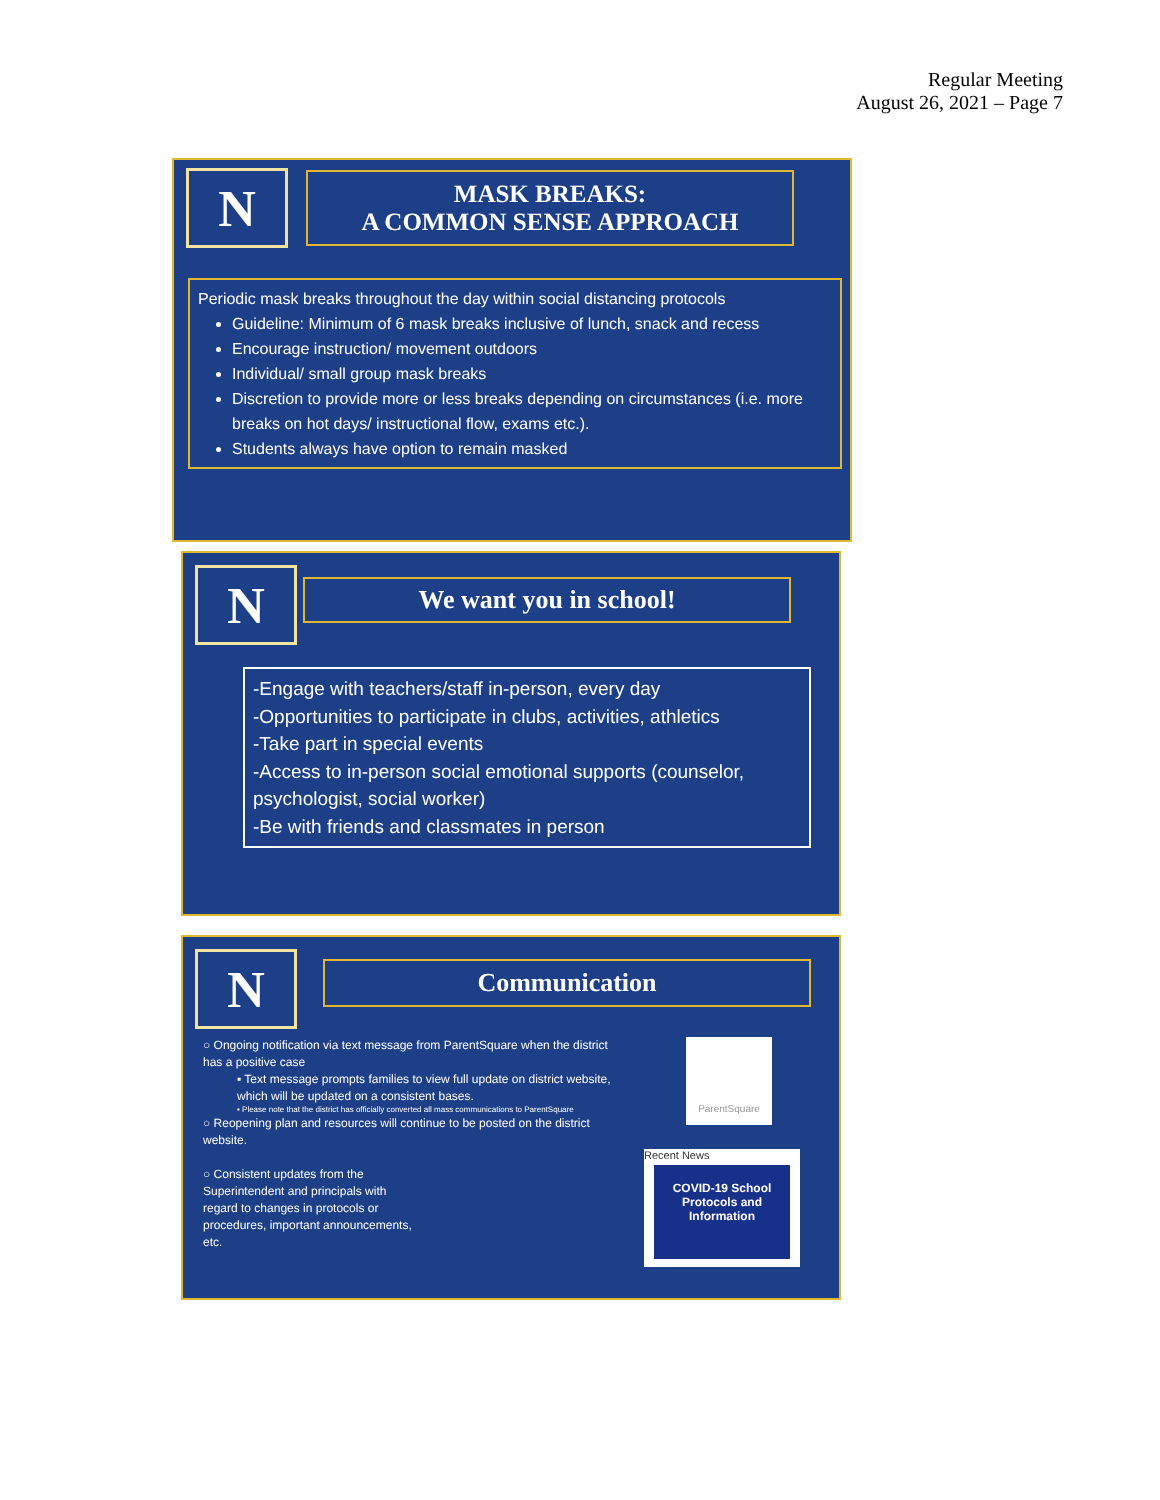Regular Meeting
August 26, 2021 – Page 7
N
MASK BREAKS:
A COMMON SENSE APPROACH
Periodic mask breaks throughout the day within social distancing protocols
Guideline: Minimum of 6 mask breaks inclusive of lunch, snack and recess
Encourage instruction/ movement outdoors
Individual/ small group mask breaks
Discretion to provide more or less breaks depending on circumstances (i.e. more breaks on hot days/ instructional flow, exams etc.).
Students always have option to remain masked
N We want you in school!
-Engage with teachers/staff in-person, every day
-Opportunities to participate in clubs, activities, athletics
-Take part in special events
-Access to in-person social emotional supports (counselor, psychologist, social worker)
-Be with friends and classmates in person
N Communication
○ Ongoing notification via text message from ParentSquare when the district has a positive case
▪ Text message prompts families to view full update on district website, which will be updated on a consistent bases.
▪ Please note that the district has officially converted all mass communications to ParentSquare
○ Reopening plan and resources will continue to be posted on the district website.
○ Consistent updates from the Superintendent and principals with regard to changes in protocols or procedures, important announcements, etc.
ParentSquare
Recent News
COVID-19 School Protocols and Information